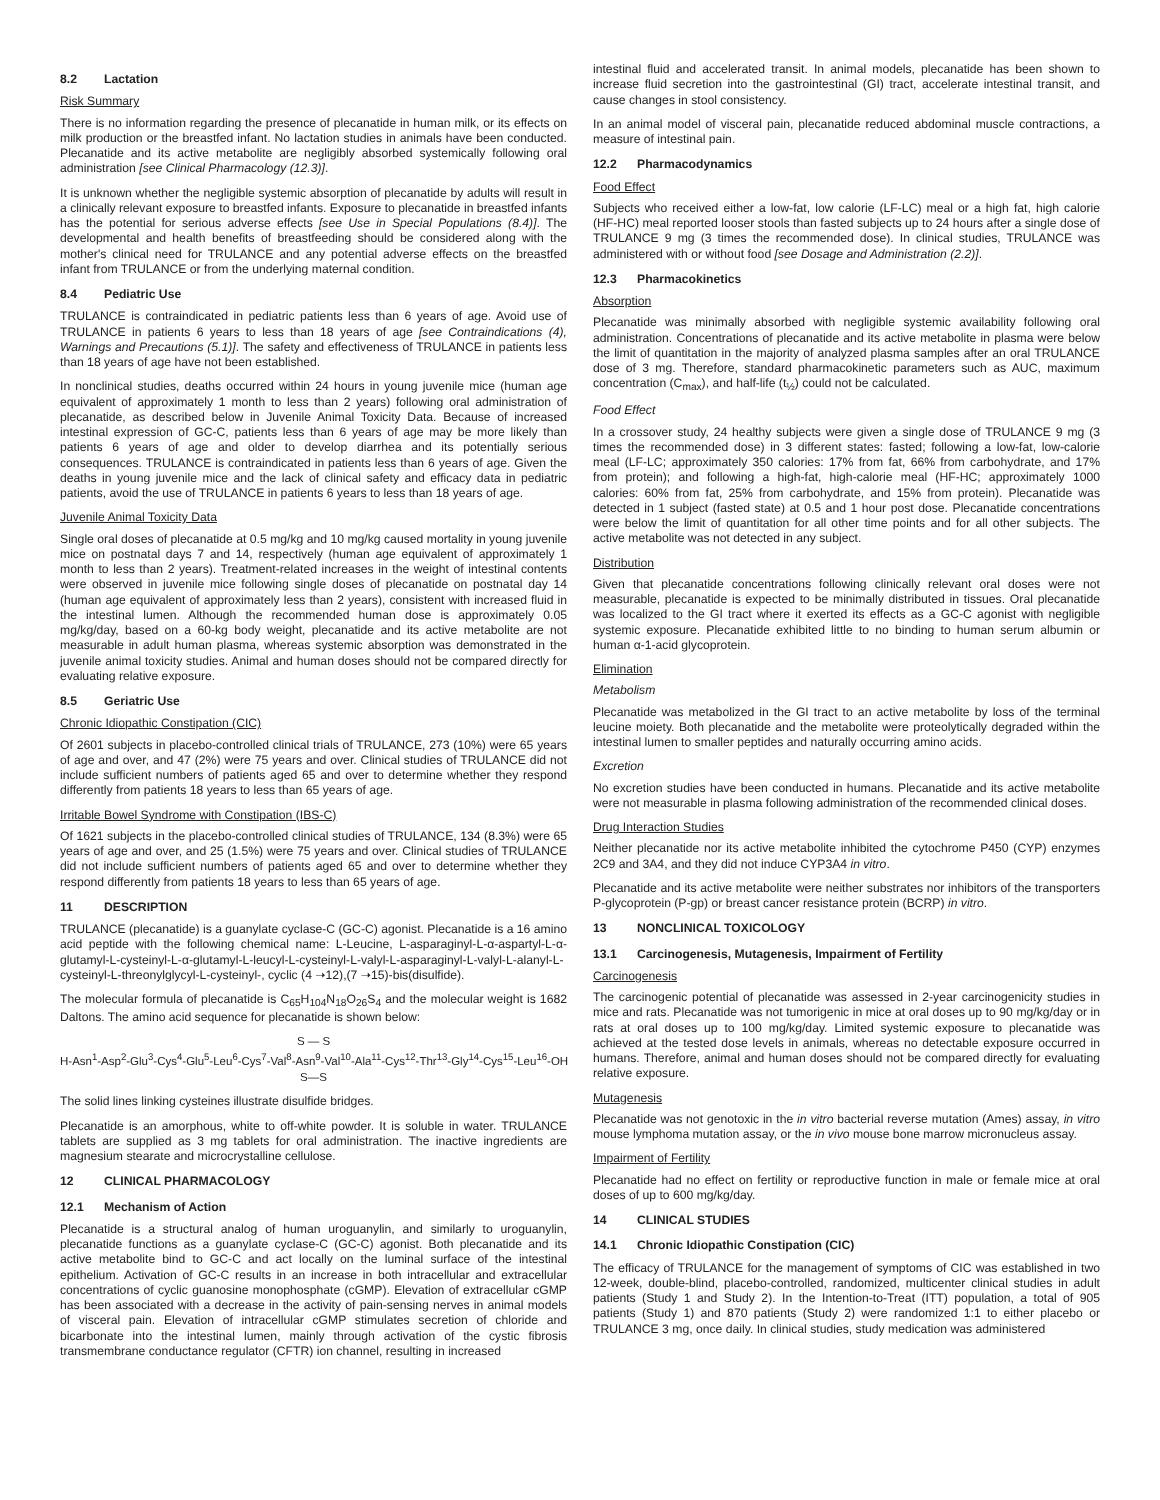8.2 Lactation
Risk Summary
There is no information regarding the presence of plecanatide in human milk, or its effects on milk production or the breastfed infant. No lactation studies in animals have been conducted. Plecanatide and its active metabolite are negligibly absorbed systemically following oral administration [see Clinical Pharmacology (12.3)].
It is unknown whether the negligible systemic absorption of plecanatide by adults will result in a clinically relevant exposure to breastfed infants. Exposure to plecanatide in breastfed infants has the potential for serious adverse effects [see Use in Special Populations (8.4)]. The developmental and health benefits of breastfeeding should be considered along with the mother's clinical need for TRULANCE and any potential adverse effects on the breastfed infant from TRULANCE or from the underlying maternal condition.
8.4 Pediatric Use
TRULANCE is contraindicated in pediatric patients less than 6 years of age. Avoid use of TRULANCE in patients 6 years to less than 18 years of age [see Contraindications (4), Warnings and Precautions (5.1)]. The safety and effectiveness of TRULANCE in patients less than 18 years of age have not been established.
In nonclinical studies, deaths occurred within 24 hours in young juvenile mice (human age equivalent of approximately 1 month to less than 2 years) following oral administration of plecanatide, as described below in Juvenile Animal Toxicity Data. Because of increased intestinal expression of GC-C, patients less than 6 years of age may be more likely than patients 6 years of age and older to develop diarrhea and its potentially serious consequences. TRULANCE is contraindicated in patients less than 6 years of age. Given the deaths in young juvenile mice and the lack of clinical safety and efficacy data in pediatric patients, avoid the use of TRULANCE in patients 6 years to less than 18 years of age.
Juvenile Animal Toxicity Data
Single oral doses of plecanatide at 0.5 mg/kg and 10 mg/kg caused mortality in young juvenile mice on postnatal days 7 and 14, respectively (human age equivalent of approximately 1 month to less than 2 years). Treatment-related increases in the weight of intestinal contents were observed in juvenile mice following single doses of plecanatide on postnatal day 14 (human age equivalent of approximately less than 2 years), consistent with increased fluid in the intestinal lumen. Although the recommended human dose is approximately 0.05 mg/kg/day, based on a 60-kg body weight, plecanatide and its active metabolite are not measurable in adult human plasma, whereas systemic absorption was demonstrated in the juvenile animal toxicity studies. Animal and human doses should not be compared directly for evaluating relative exposure.
8.5 Geriatric Use
Chronic Idiopathic Constipation (CIC)
Of 2601 subjects in placebo-controlled clinical trials of TRULANCE, 273 (10%) were 65 years of age and over, and 47 (2%) were 75 years and over. Clinical studies of TRULANCE did not include sufficient numbers of patients aged 65 and over to determine whether they respond differently from patients 18 years to less than 65 years of age.
Irritable Bowel Syndrome with Constipation (IBS-C)
Of 1621 subjects in the placebo-controlled clinical studies of TRULANCE, 134 (8.3%) were 65 years of age and over, and 25 (1.5%) were 75 years and over. Clinical studies of TRULANCE did not include sufficient numbers of patients aged 65 and over to determine whether they respond differently from patients 18 years to less than 65 years of age.
11 DESCRIPTION
TRULANCE (plecanatide) is a guanylate cyclase-C (GC-C) agonist. Plecanatide is a 16 amino acid peptide with the following chemical name: L-Leucine, L-asparaginyl-L-α-aspartyl-L-α-glutamyl-L-cysteinyl-L-α-glutamyl-L-leucyl-L-cysteinyl-L-valyl-L-asparaginyl-L-valyl-L-alanyl-L-cysteinyl-L-threonylglycyl-L-cysteinyl-, cyclic (4 ➝12),(7 ➝15)-bis(disulfide).
The molecular formula of plecanatide is C<sub>65</sub>H<sub>104</sub>N<sub>18</sub>O<sub>26</sub>S<sub>4</sub> and the molecular weight is 1682 Daltons. The amino acid sequence for plecanatide is shown below:
S — S
H-Asn<sup>1</sup>-Asp<sup>2</sup>-Glu<sup>3</sup>-Cys<sup>4</sup>-Glu<sup>5</sup>-Leu<sup>6</sup>-Cys<sup>7</sup>-Val<sup>8</sup>-Asn<sup>9</sup>-Val<sup>10</sup>-Ala<sup>11</sup>-Cys<sup>12</sup>-Thr<sup>13</sup>-Gly<sup>14</sup>-Cys<sup>15</sup>-Leu<sup>16</sup>-OH
S—S
The solid lines linking cysteines illustrate disulfide bridges.
Plecanatide is an amorphous, white to off-white powder. It is soluble in water. TRULANCE tablets are supplied as 3 mg tablets for oral administration. The inactive ingredients are magnesium stearate and microcrystalline cellulose.
12 CLINICAL PHARMACOLOGY
12.1 Mechanism of Action
Plecanatide is a structural analog of human uroguanylin, and similarly to uroguanylin, plecanatide functions as a guanylate cyclase-C (GC-C) agonist. Both plecanatide and its active metabolite bind to GC-C and act locally on the luminal surface of the intestinal epithelium. Activation of GC-C results in an increase in both intracellular and extracellular concentrations of cyclic guanosine monophosphate (cGMP). Elevation of extracellular cGMP has been associated with a decrease in the activity of pain-sensing nerves in animal models of visceral pain. Elevation of intracellular cGMP stimulates secretion of chloride and bicarbonate into the intestinal lumen, mainly through activation of the cystic fibrosis transmembrane conductance regulator (CFTR) ion channel, resulting in increased
intestinal fluid and accelerated transit. In animal models, plecanatide has been shown to increase fluid secretion into the gastrointestinal (GI) tract, accelerate intestinal transit, and cause changes in stool consistency.
In an animal model of visceral pain, plecanatide reduced abdominal muscle contractions, a measure of intestinal pain.
12.2 Pharmacodynamics
Food Effect
Subjects who received either a low-fat, low calorie (LF-LC) meal or a high fat, high calorie (HF-HC) meal reported looser stools than fasted subjects up to 24 hours after a single dose of TRULANCE 9 mg (3 times the recommended dose). In clinical studies, TRULANCE was administered with or without food [see Dosage and Administration (2.2)].
12.3 Pharmacokinetics
Absorption
Plecanatide was minimally absorbed with negligible systemic availability following oral administration. Concentrations of plecanatide and its active metabolite in plasma were below the limit of quantitation in the majority of analyzed plasma samples after an oral TRULANCE dose of 3 mg. Therefore, standard pharmacokinetic parameters such as AUC, maximum concentration (C<sub>max</sub>), and half-life (t<sub>½</sub>) could not be calculated.
Food Effect
In a crossover study, 24 healthy subjects were given a single dose of TRULANCE 9 mg (3 times the recommended dose) in 3 different states: fasted; following a low-fat, low-calorie meal (LF-LC; approximately 350 calories: 17% from fat, 66% from carbohydrate, and 17% from protein); and following a high-fat, high-calorie meal (HF-HC; approximately 1000 calories: 60% from fat, 25% from carbohydrate, and 15% from protein). Plecanatide was detected in 1 subject (fasted state) at 0.5 and 1 hour post dose. Plecanatide concentrations were below the limit of quantitation for all other time points and for all other subjects. The active metabolite was not detected in any subject.
Distribution
Given that plecanatide concentrations following clinically relevant oral doses were not measurable, plecanatide is expected to be minimally distributed in tissues. Oral plecanatide was localized to the GI tract where it exerted its effects as a GC-C agonist with negligible systemic exposure. Plecanatide exhibited little to no binding to human serum albumin or human α-1-acid glycoprotein.
Elimination
Metabolism
Plecanatide was metabolized in the GI tract to an active metabolite by loss of the terminal leucine moiety. Both plecanatide and the metabolite were proteolytically degraded within the intestinal lumen to smaller peptides and naturally occurring amino acids.
Excretion
No excretion studies have been conducted in humans. Plecanatide and its active metabolite were not measurable in plasma following administration of the recommended clinical doses.
Drug Interaction Studies
Neither plecanatide nor its active metabolite inhibited the cytochrome P450 (CYP) enzymes 2C9 and 3A4, and they did not induce CYP3A4 in vitro.
Plecanatide and its active metabolite were neither substrates nor inhibitors of the transporters P-glycoprotein (P-gp) or breast cancer resistance protein (BCRP) in vitro.
13 NONCLINICAL TOXICOLOGY
13.1 Carcinogenesis, Mutagenesis, Impairment of Fertility
Carcinogenesis
The carcinogenic potential of plecanatide was assessed in 2-year carcinogenicity studies in mice and rats. Plecanatide was not tumorigenic in mice at oral doses up to 90 mg/kg/day or in rats at oral doses up to 100 mg/kg/day. Limited systemic exposure to plecanatide was achieved at the tested dose levels in animals, whereas no detectable exposure occurred in humans. Therefore, animal and human doses should not be compared directly for evaluating relative exposure.
Mutagenesis
Plecanatide was not genotoxic in the in vitro bacterial reverse mutation (Ames) assay, in vitro mouse lymphoma mutation assay, or the in vivo mouse bone marrow micronucleus assay.
Impairment of Fertility
Plecanatide had no effect on fertility or reproductive function in male or female mice at oral doses of up to 600 mg/kg/day.
14 CLINICAL STUDIES
14.1 Chronic Idiopathic Constipation (CIC)
The efficacy of TRULANCE for the management of symptoms of CIC was established in two 12-week, double-blind, placebo-controlled, randomized, multicenter clinical studies in adult patients (Study 1 and Study 2). In the Intention-to-Treat (ITT) population, a total of 905 patients (Study 1) and 870 patients (Study 2) were randomized 1:1 to either placebo or TRULANCE 3 mg, once daily. In clinical studies, study medication was administered